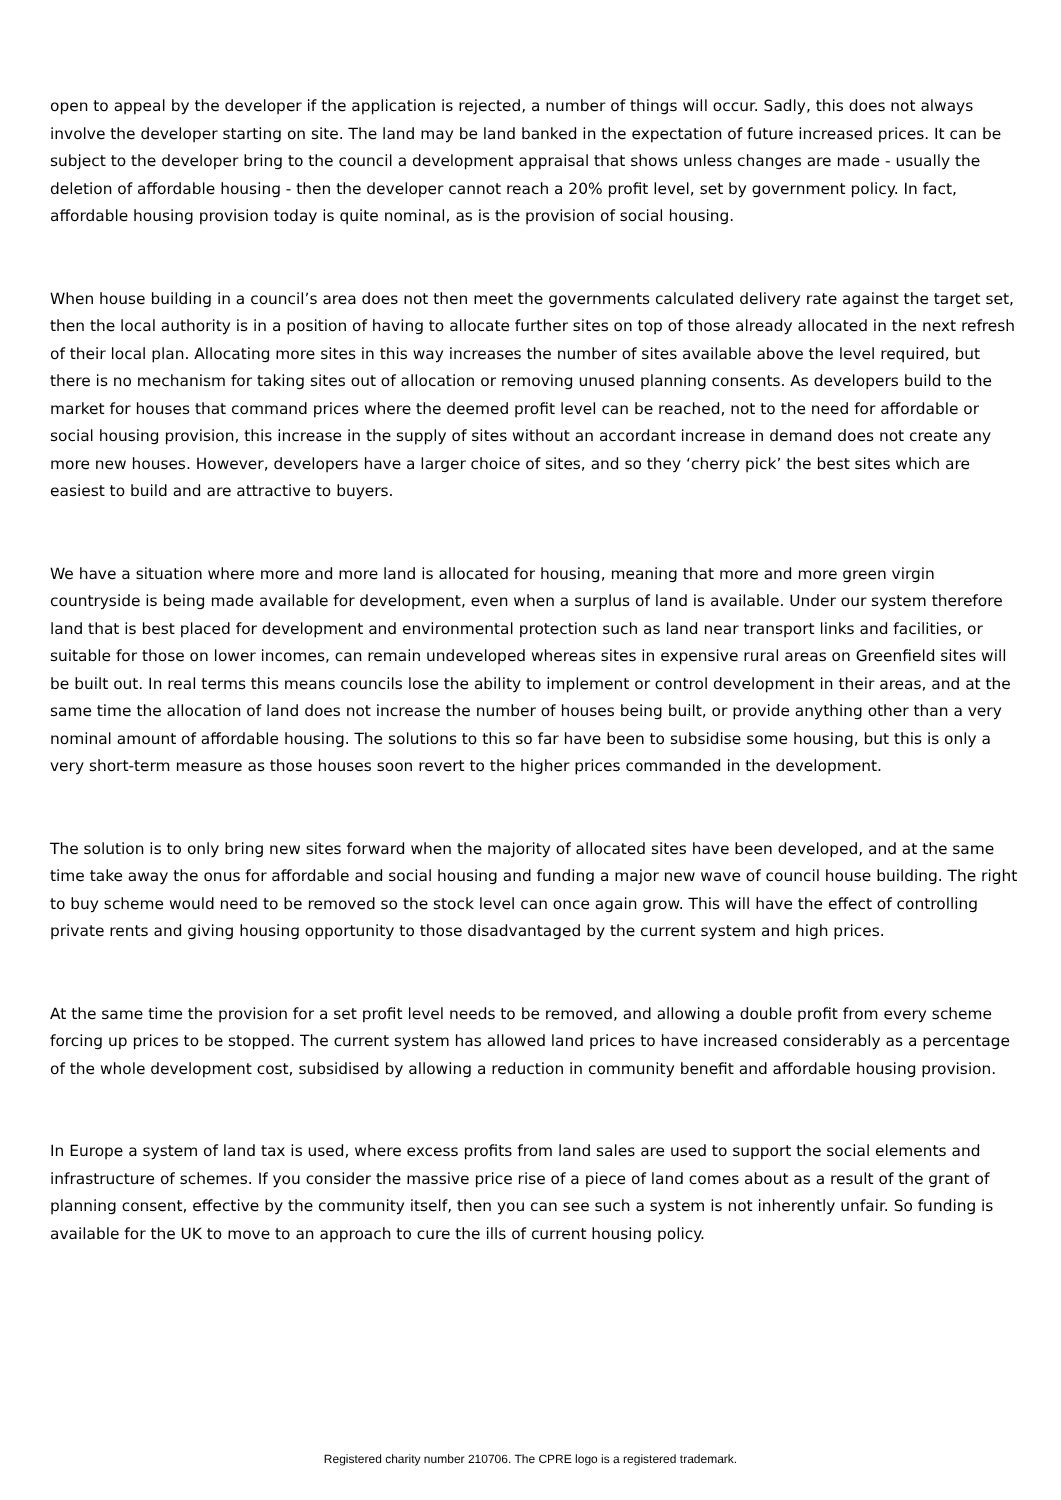open to appeal by the developer if the application is rejected, a number of things will occur. Sadly, this does not always involve the developer starting on site. The land may be land banked in the expectation of future increased prices. It can be subject to the developer bring to the council a development appraisal that shows unless changes are made - usually the deletion of affordable housing - then the developer cannot reach a 20% profit level, set by government policy. In fact, affordable housing provision today is quite nominal, as is the provision of social housing.
When house building in a council’s area does not then meet the governments calculated delivery rate against the target set, then the local authority is in a position of having to allocate further sites on top of those already allocated in the next refresh of their local plan. Allocating more sites in this way increases the number of sites available above the level required, but there is no mechanism for taking sites out of allocation or removing unused planning consents. As developers build to the market for houses that command prices where the deemed profit level can be reached, not to the need for affordable or social housing provision, this increase in the supply of sites without an accordant increase in demand does not create any more new houses. However, developers have a larger choice of sites, and so they ‘cherry pick’ the best sites which are easiest to build and are attractive to buyers.
We have a situation where more and more land is allocated for housing, meaning that more and more green virgin countryside is being made available for development, even when a surplus of land is available. Under our system therefore land that is best placed for development and environmental protection such as land near transport links and facilities, or suitable for those on lower incomes, can remain undeveloped whereas sites in expensive rural areas on Greenfield sites will be built out. In real terms this means councils lose the ability to implement or control development in their areas, and at the same time the allocation of land does not increase the number of houses being built, or provide anything other than a very nominal amount of affordable housing. The solutions to this so far have been to subsidise some housing, but this is only a very short-term measure as those houses soon revert to the higher prices commanded in the development.
The solution is to only bring new sites forward when the majority of allocated sites have been developed, and at the same time take away the onus for affordable and social housing and funding a major new wave of council house building. The right to buy scheme would need to be removed so the stock level can once again grow. This will have the effect of controlling private rents and giving housing opportunity to those disadvantaged by the current system and high prices.
At the same time the provision for a set profit level needs to be removed, and allowing a double profit from every scheme forcing up prices to be stopped. The current system has allowed land prices to have increased considerably as a percentage of the whole development cost, subsidised by allowing a reduction in community benefit and affordable housing provision.
In Europe a system of land tax is used, where excess profits from land sales are used to support the social elements and infrastructure of schemes. If you consider the massive price rise of a piece of land comes about as a result of the grant of planning consent, effective by the community itself, then you can see such a system is not inherently unfair. So funding is available for the UK to move to an approach to cure the ills of current housing policy.
Registered charity number 210706. The CPRE logo is a registered trademark.